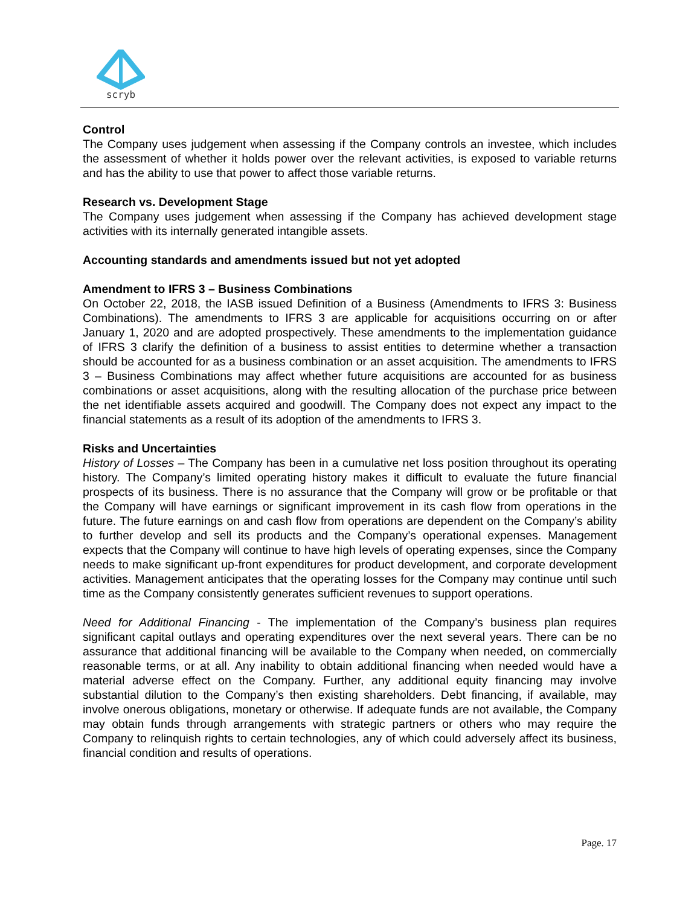scryb
Control
The Company uses judgement when assessing if the Company controls an investee, which includes the assessment of whether it holds power over the relevant activities, is exposed to variable returns and has the ability to use that power to affect those variable returns.
Research vs. Development Stage
The Company uses judgement when assessing if the Company has achieved development stage activities with its internally generated intangible assets.
Accounting standards and amendments issued but not yet adopted
Amendment to IFRS 3 – Business Combinations
On October 22, 2018, the IASB issued Definition of a Business (Amendments to IFRS 3: Business Combinations). The amendments to IFRS 3 are applicable for acquisitions occurring on or after January 1, 2020 and are adopted prospectively. These amendments to the implementation guidance of IFRS 3 clarify the definition of a business to assist entities to determine whether a transaction should be accounted for as a business combination or an asset acquisition. The amendments to IFRS 3 – Business Combinations may affect whether future acquisitions are accounted for as business combinations or asset acquisitions, along with the resulting allocation of the purchase price between the net identifiable assets acquired and goodwill. The Company does not expect any impact to the financial statements as a result of its adoption of the amendments to IFRS 3.
Risks and Uncertainties
History of Losses – The Company has been in a cumulative net loss position throughout its operating history. The Company’s limited operating history makes it difficult to evaluate the future financial prospects of its business. There is no assurance that the Company will grow or be profitable or that the Company will have earnings or significant improvement in its cash flow from operations in the future. The future earnings on and cash flow from operations are dependent on the Company’s ability to further develop and sell its products and the Company’s operational expenses. Management expects that the Company will continue to have high levels of operating expenses, since the Company needs to make significant up-front expenditures for product development, and corporate development activities. Management anticipates that the operating losses for the Company may continue until such time as the Company consistently generates sufficient revenues to support operations.
Need for Additional Financing - The implementation of the Company’s business plan requires significant capital outlays and operating expenditures over the next several years. There can be no assurance that additional financing will be available to the Company when needed, on commercially reasonable terms, or at all. Any inability to obtain additional financing when needed would have a material adverse effect on the Company. Further, any additional equity financing may involve substantial dilution to the Company’s then existing shareholders. Debt financing, if available, may involve onerous obligations, monetary or otherwise. If adequate funds are not available, the Company may obtain funds through arrangements with strategic partners or others who may require the Company to relinquish rights to certain technologies, any of which could adversely affect its business, financial condition and results of operations.
Page. 17